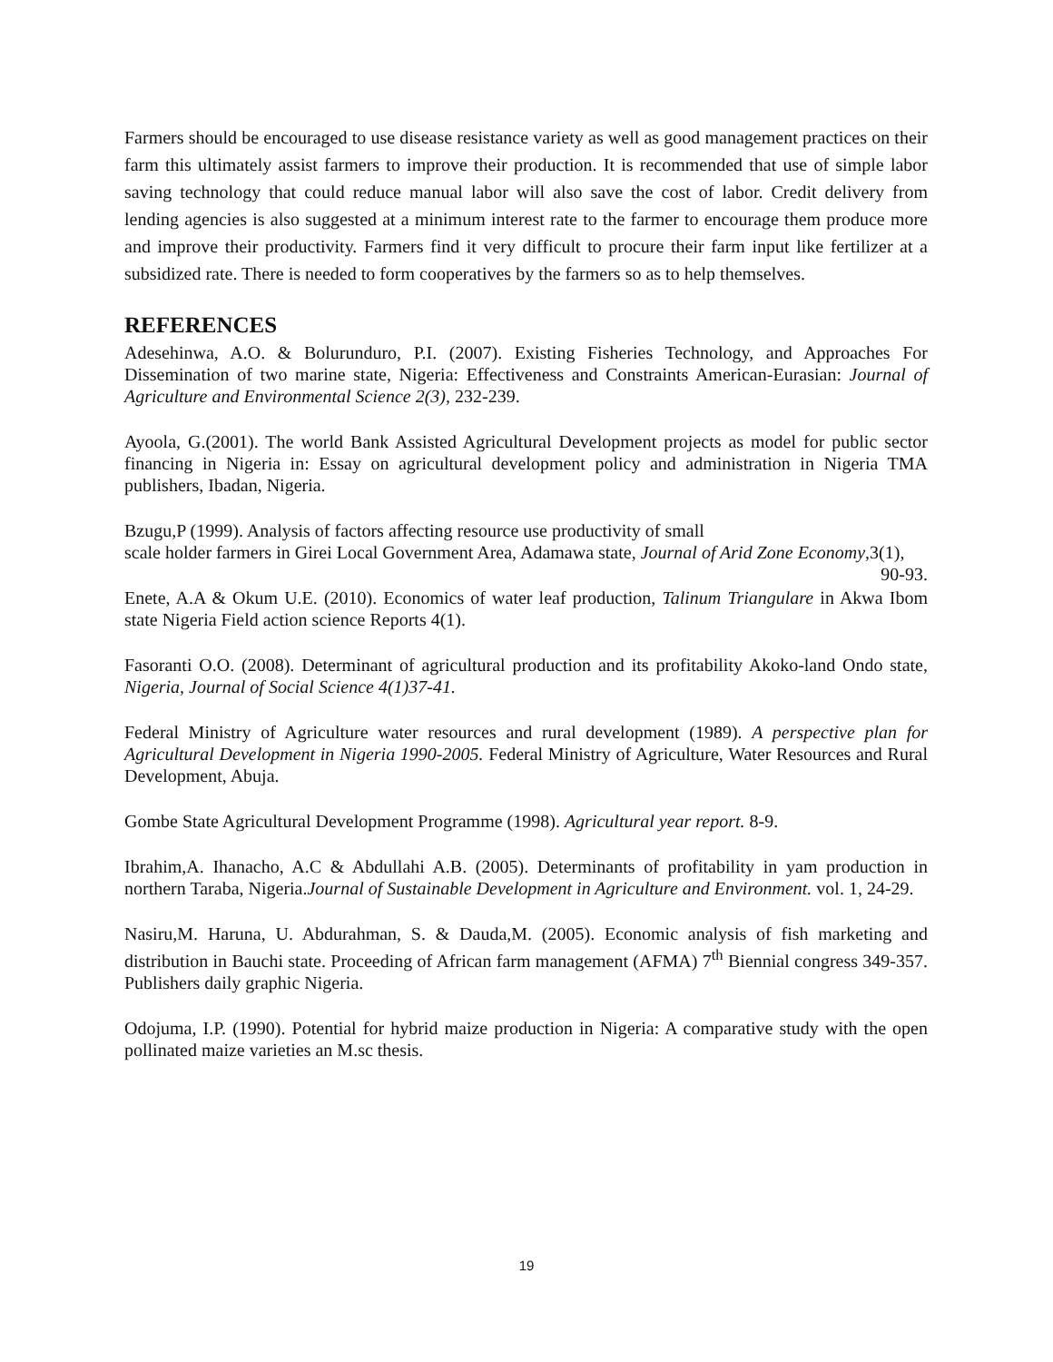Farmers should be encouraged to use disease resistance variety as well as good management practices on their farm this ultimately assist farmers to improve their production. It is recommended that use of simple labor saving technology that could reduce manual labor will also save the cost of labor. Credit delivery from lending agencies is also suggested at a minimum interest rate to the farmer to encourage them produce more and improve their productivity. Farmers find it very difficult to procure their farm input like fertilizer at a subsidized rate. There is needed to form cooperatives by the farmers so as to help themselves.
REFERENCES
Adesehinwa, A.O. & Bolurunduro, P.I. (2007). Existing Fisheries Technology, and Approaches For Dissemination of two marine state, Nigeria: Effectiveness and Constraints American-Eurasian: Journal of Agriculture and Environmental Science 2(3), 232-239.
Ayoola, G.(2001). The world Bank Assisted Agricultural Development projects as model for public sector financing in Nigeria in: Essay on agricultural development policy and administration in Nigeria TMA publishers, Ibadan, Nigeria.
Bzugu,P (1999). Analysis of factors affecting resource use productivity of small
scale holder farmers in Girei Local Government Area, Adamawa state, Journal of Arid Zone Economy,3(1), 90-93.
Enete, A.A & Okum U.E. (2010). Economics of water leaf production, Talinum Triangulare in Akwa Ibom state Nigeria Field action science Reports 4(1).
Fasoranti O.O. (2008). Determinant of agricultural production and its profitability Akoko-land Ondo state, Nigeria, Journal of Social Science 4(1)37-41.
Federal Ministry of Agriculture water resources and rural development (1989). A perspective plan for Agricultural Development in Nigeria 1990-2005. Federal Ministry of Agriculture, Water Resources and Rural Development, Abuja.
Gombe State Agricultural Development Programme (1998). Agricultural year report. 8-9.
Ibrahim,A. Ihanacho, A.C & Abdullahi A.B. (2005). Determinants of profitability in yam production in northern Taraba, Nigeria.Journal of Sustainable Development in Agriculture and Environment. vol. 1, 24-29.
Nasiru,M. Haruna, U. Abdurahman, S. & Dauda,M. (2005). Economic analysis of fish marketing and distribution in Bauchi state. Proceeding of African farm management (AFMA) 7<sup>th</sup> Biennial congress 349-357. Publishers daily graphic Nigeria.
Odojuma, I.P. (1990). Potential for hybrid maize production in Nigeria: A comparative study with the open pollinated maize varieties an M.sc thesis.
19